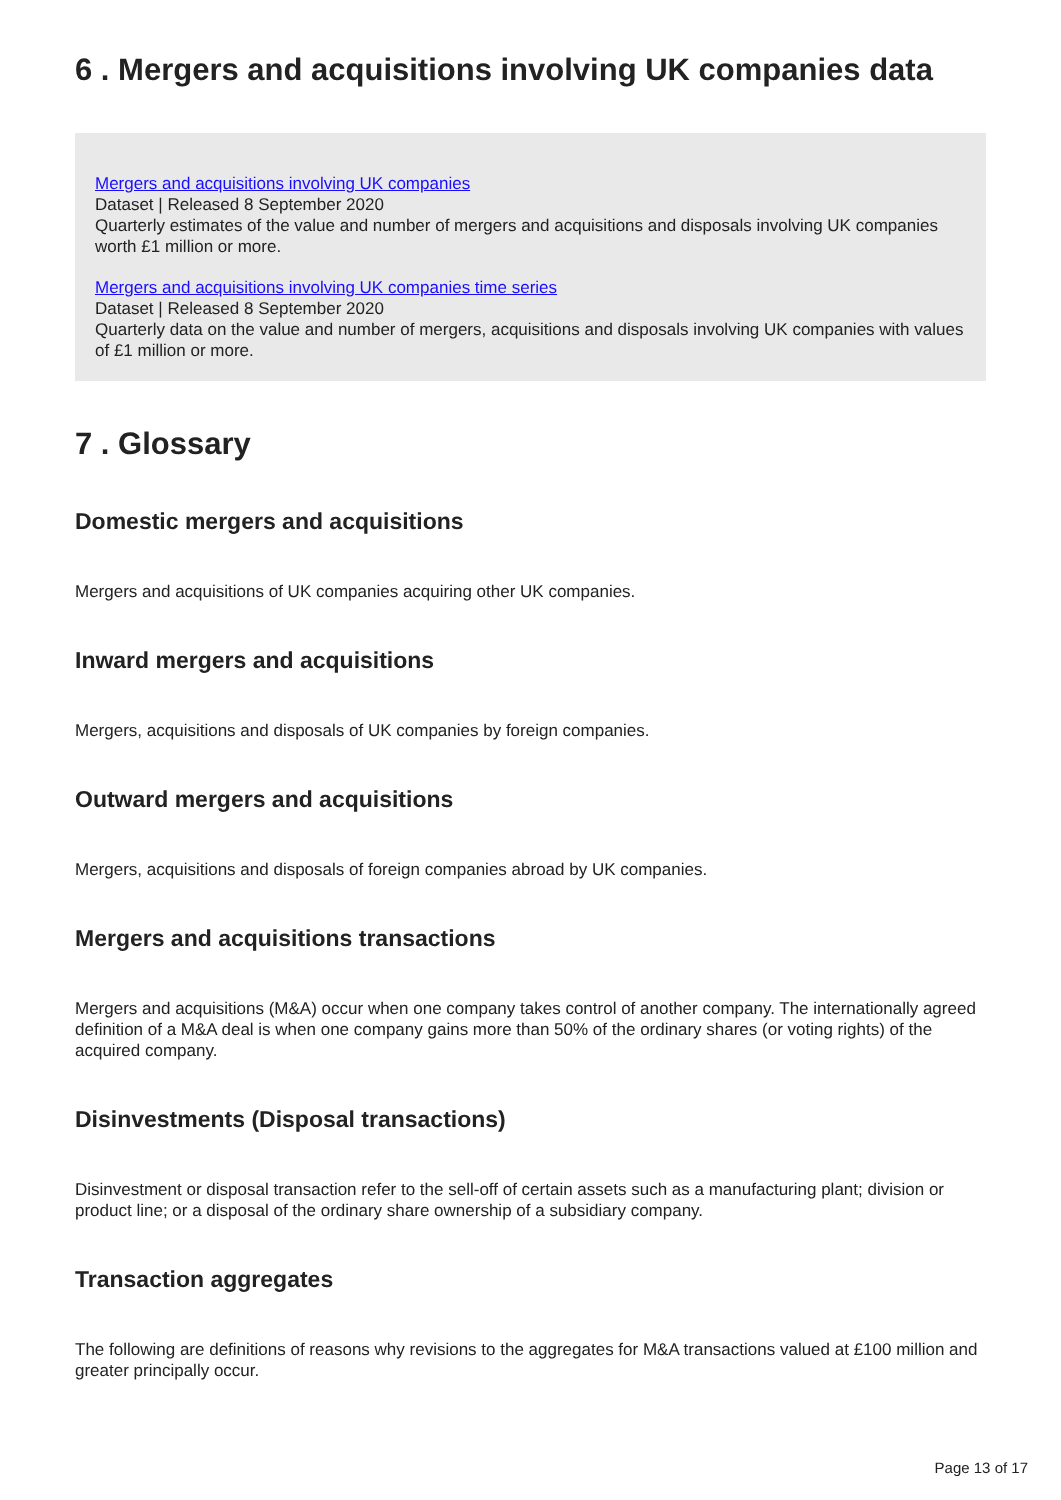6 . Mergers and acquisitions involving UK companies data
Mergers and acquisitions involving UK companies
Dataset | Released 8 September 2020
Quarterly estimates of the value and number of mergers and acquisitions and disposals involving UK companies worth £1 million or more.
Mergers and acquisitions involving UK companies time series
Dataset | Released 8 September 2020
Quarterly data on the value and number of mergers, acquisitions and disposals involving UK companies with values of £1 million or more.
7 . Glossary
Domestic mergers and acquisitions
Mergers and acquisitions of UK companies acquiring other UK companies.
Inward mergers and acquisitions
Mergers, acquisitions and disposals of UK companies by foreign companies.
Outward mergers and acquisitions
Mergers, acquisitions and disposals of foreign companies abroad by UK companies.
Mergers and acquisitions transactions
Mergers and acquisitions (M&A) occur when one company takes control of another company. The internationally agreed definition of a M&A deal is when one company gains more than 50% of the ordinary shares (or voting rights) of the acquired company.
Disinvestments (Disposal transactions)
Disinvestment or disposal transaction refer to the sell-off of certain assets such as a manufacturing plant; division or product line; or a disposal of the ordinary share ownership of a subsidiary company.
Transaction aggregates
The following are definitions of reasons why revisions to the aggregates for M&A transactions valued at £100 million and greater principally occur.
Page 13 of 17